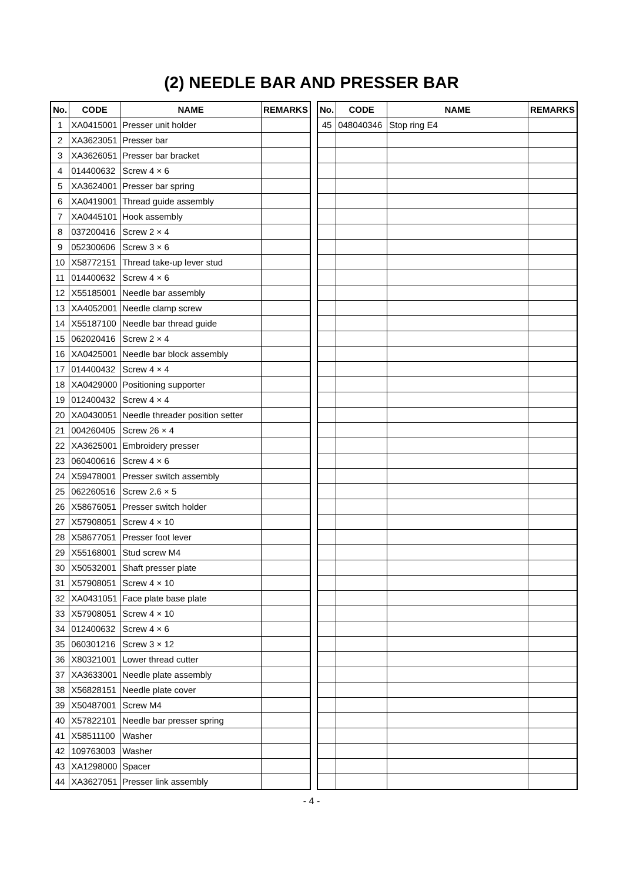(2) NEEDLE BAR AND PRESSER BAR
| No. | CODE | NAME | REMARKS |
| --- | --- | --- | --- |
| 1 | XA0415001 | Presser unit holder | |
| 2 | XA3623051 | Presser bar | |
| 3 | XA3626051 | Presser bar bracket | |
| 4 | 014400632 | Screw 4 × 6 | |
| 5 | XA3624001 | Presser bar spring | |
| 6 | XA0419001 | Thread guide assembly | |
| 7 | XA0445101 | Hook assembly | |
| 8 | 037200416 | Screw 2 × 4 | |
| 9 | 052300606 | Screw 3 × 6 | |
| 10 | X58772151 | Thread take-up lever stud | |
| 11 | 014400632 | Screw 4 × 6 | |
| 12 | X55185001 | Needle bar assembly | |
| 13 | XA4052001 | Needle clamp screw | |
| 14 | X55187100 | Needle bar thread guide | |
| 15 | 062020416 | Screw 2 × 4 | |
| 16 | XA0425001 | Needle bar block assembly | |
| 17 | 014400432 | Screw 4 × 4 | |
| 18 | XA0429000 | Positioning supporter | |
| 19 | 012400432 | Screw 4 × 4 | |
| 20 | XA0430051 | Needle threader position setter | |
| 21 | 004260405 | Screw 26 × 4 | |
| 22 | XA3625001 | Embroidery presser | |
| 23 | 060400616 | Screw 4 × 6 | |
| 24 | X59478001 | Presser switch assembly | |
| 25 | 062260516 | Screw 2.6 × 5 | |
| 26 | X58676051 | Presser switch holder | |
| 27 | X57908051 | Screw 4 × 10 | |
| 28 | X58677051 | Presser foot lever | |
| 29 | X55168001 | Stud screw M4 | |
| 30 | X50532001 | Shaft presser plate | |
| 31 | X57908051 | Screw 4 × 10 | |
| 32 | XA0431051 | Face plate base plate | |
| 33 | X57908051 | Screw 4 × 10 | |
| 34 | 012400632 | Screw 4 × 6 | |
| 35 | 060301216 | Screw 3 × 12 | |
| 36 | X80321001 | Lower thread cutter | |
| 37 | XA3633001 | Needle plate assembly | |
| 38 | X56828151 | Needle plate cover | |
| 39 | X50487001 | Screw M4 | |
| 40 | X57822101 | Needle bar presser spring | |
| 41 | X58511100 | Washer | |
| 42 | 109763003 | Washer | |
| 43 | XA1298000 | Spacer | |
| 44 | XA3627051 | Presser link assembly | |
| No. | CODE | NAME | REMARKS |
| --- | --- | --- | --- |
| 45 | 048040346 | Stop ring E4 | |
- 4 -